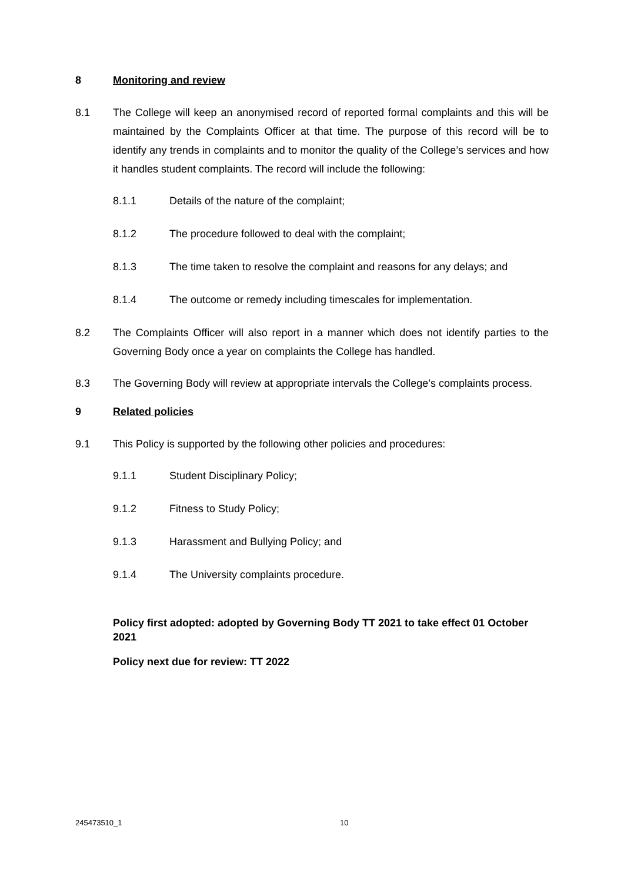8 Monitoring and review
8.1 The College will keep an anonymised record of reported formal complaints and this will be maintained by the Complaints Officer at that time. The purpose of this record will be to identify any trends in complaints and to monitor the quality of the College’s services and how it handles student complaints. The record will include the following:
8.1.1 Details of the nature of the complaint;
8.1.2 The procedure followed to deal with the complaint;
8.1.3 The time taken to resolve the complaint and reasons for any delays; and
8.1.4 The outcome or remedy including timescales for implementation.
8.2 The Complaints Officer will also report in a manner which does not identify parties to the Governing Body once a year on complaints the College has handled.
8.3 The Governing Body will review at appropriate intervals the College’s complaints process.
9 Related policies
9.1 This Policy is supported by the following other policies and procedures:
9.1.1 Student Disciplinary Policy;
9.1.2 Fitness to Study Policy;
9.1.3 Harassment and Bullying Policy; and
9.1.4 The University complaints procedure.
Policy first adopted: adopted by Governing Body TT 2021 to take effect 01 October 2021
Policy next due for review: TT 2022
245473510_1 10